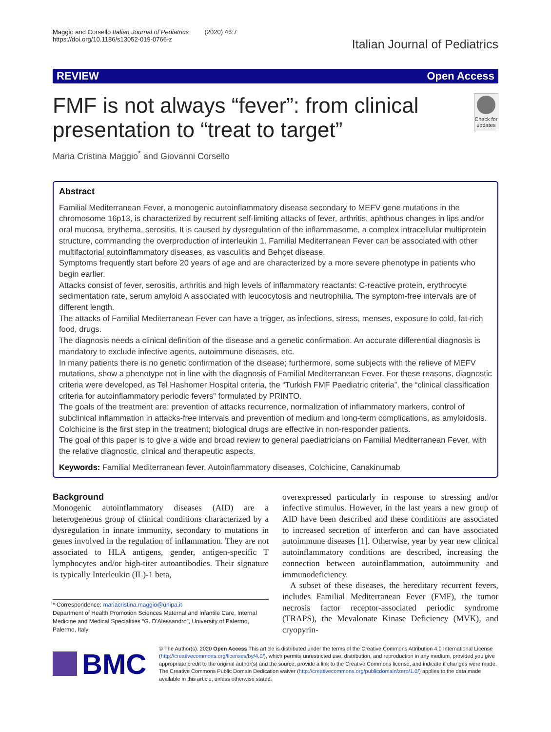Maggio and Corsello Italian Journal of Pediatrics (2020) 46:7
https://doi.org/10.1186/s13052-019-0766-z
Italian Journal of Pediatrics
REVIEW Open Access
FMF is not always “fever”: from clinical presentation to “treat to target”
Check for updates
Maria Cristina Maggio<sup>*</sup> and Giovanni Corsello
Abstract
Familial Mediterranean Fever, a monogenic autoinflammatory disease secondary to MEFV gene mutations in the chromosome 16p13, is characterized by recurrent self-limiting attacks of fever, arthritis, aphthous changes in lips and/or oral mucosa, erythema, serositis. It is caused by dysregulation of the inflammasome, a complex intracellular multiprotein structure, commanding the overproduction of interleukin 1. Familial Mediterranean Fever can be associated with other multifactorial autoinflammatory diseases, as vasculitis and Behçet disease.
Symptoms frequently start before 20 years of age and are characterized by a more severe phenotype in patients who begin earlier.
Attacks consist of fever, serositis, arthritis and high levels of inflammatory reactants: C-reactive protein, erythrocyte sedimentation rate, serum amyloid A associated with leucocytosis and neutrophilia. The symptom-free intervals are of different length.
The attacks of Familial Mediterranean Fever can have a trigger, as infections, stress, menses, exposure to cold, fat-rich food, drugs.
The diagnosis needs a clinical definition of the disease and a genetic confirmation. An accurate differential diagnosis is mandatory to exclude infective agents, autoimmune diseases, etc.
In many patients there is no genetic confirmation of the disease; furthermore, some subjects with the relieve of MEFV mutations, show a phenotype not in line with the diagnosis of Familial Mediterranean Fever. For these reasons, diagnostic criteria were developed, as Tel Hashomer Hospital criteria, the “Turkish FMF Paediatric criteria”, the “clinical classification criteria for autoinflammatory periodic fevers” formulated by PRINTO.
The goals of the treatment are: prevention of attacks recurrence, normalization of inflammatory markers, control of subclinical inflammation in attacks-free intervals and prevention of medium and long-term complications, as amyloidosis. Colchicine is the first step in the treatment; biological drugs are effective in non-responder patients.
The goal of this paper is to give a wide and broad review to general paediatricians on Familial Mediterranean Fever, with the relative diagnostic, clinical and therapeutic aspects.
Keywords: Familial Mediterranean fever, Autoinflammatory diseases, Colchicine, Canakinumab
Background
Monogenic autoinflammatory diseases (AID) are a heterogeneous group of clinical conditions characterized by a dysregulation in innate immunity, secondary to mutations in genes involved in the regulation of inflammation. They are not associated to HLA antigens, gender, antigen-specific T lymphocytes and/or high-titer autoantibodies. Their signature is typically Interleukin (IL)-1 beta,
* Correspondence: mariacristina.maggio@unipa.it
Department of Health Promotion Sciences Maternal and Infantile Care, Internal Medicine and Medical Specialities “G. D’Alessandro”, University of Palermo, Palermo, Italy
overexpressed particularly in response to stressing and/or infective stimulus. However, in the last years a new group of AID have been described and these conditions are associated to increased secretion of interferon and can have associated autoimmune diseases [1]. Otherwise, year by year new clinical autoinflammatory conditions are described, increasing the connection between autoinflammation, autoimmunity and immunodeficiency.
A subset of these diseases, the hereditary recurrent fevers, includes Familial Mediterranean Fever (FMF), the tumor necrosis factor receptor-associated periodic syndrome (TRAPS), the Mevalonate Kinase Deficiency (MVK), and cryopyrin-
BMC
© The Author(s). 2020 Open Access This article is distributed under the terms of the Creative Commons Attribution 4.0 International License (http://creativecommons.org/licenses/by/4.0/), which permits unrestricted use, distribution, and reproduction in any medium, provided you give appropriate credit to the original author(s) and the source, provide a link to the Creative Commons license, and indicate if changes were made. The Creative Commons Public Domain Dedication waiver (http://creativecommons.org/publicdomain/zero/1.0/) applies to the data made available in this article, unless otherwise stated.